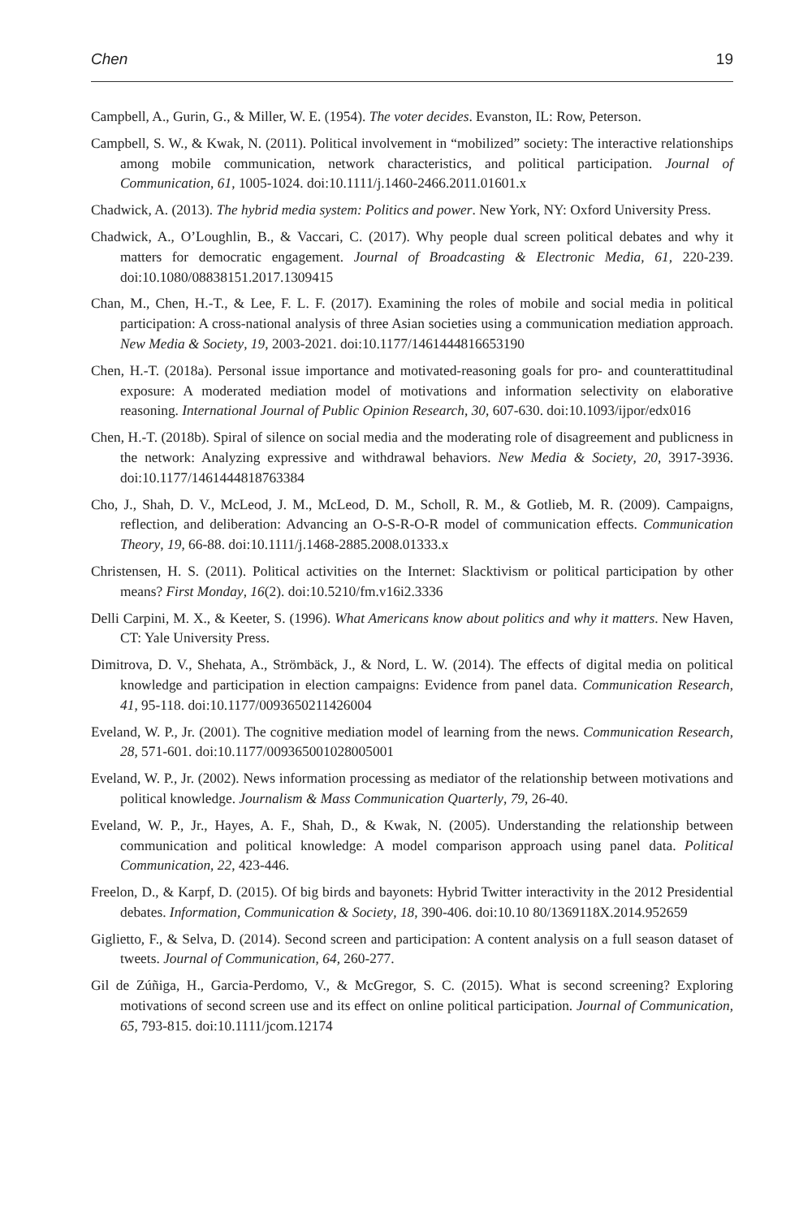Chen 19
Campbell, A., Gurin, G., & Miller, W. E. (1954). The voter decides. Evanston, IL: Row, Peterson.
Campbell, S. W., & Kwak, N. (2011). Political involvement in “mobilized” society: The interactive relationships among mobile communication, network characteristics, and political participation. Journal of Communication, 61, 1005-1024. doi:10.1111/j.1460-2466.2011.01601.x
Chadwick, A. (2013). The hybrid media system: Politics and power. New York, NY: Oxford University Press.
Chadwick, A., O’Loughlin, B., & Vaccari, C. (2017). Why people dual screen political debates and why it matters for democratic engagement. Journal of Broadcasting & Electronic Media, 61, 220-239. doi:10.1080/08838151.2017.1309415
Chan, M., Chen, H.-T., & Lee, F. L. F. (2017). Examining the roles of mobile and social media in political participation: A cross-national analysis of three Asian societies using a communication mediation approach. New Media & Society, 19, 2003-2021. doi:10.1177/1461444816653190
Chen, H.-T. (2018a). Personal issue importance and motivated-reasoning goals for pro- and counterattitudinal exposure: A moderated mediation model of motivations and information selectivity on elaborative reasoning. International Journal of Public Opinion Research, 30, 607-630. doi:10.1093/ijpor/edx016
Chen, H.-T. (2018b). Spiral of silence on social media and the moderating role of disagreement and publicness in the network: Analyzing expressive and withdrawal behaviors. New Media & Society, 20, 3917-3936. doi:10.1177/1461444818763384
Cho, J., Shah, D. V., McLeod, J. M., McLeod, D. M., Scholl, R. M., & Gotlieb, M. R. (2009). Campaigns, reflection, and deliberation: Advancing an O-S-R-O-R model of communication effects. Communication Theory, 19, 66-88. doi:10.1111/j.1468-2885.2008.01333.x
Christensen, H. S. (2011). Political activities on the Internet: Slacktivism or political participation by other means? First Monday, 16(2). doi:10.5210/fm.v16i2.3336
Delli Carpini, M. X., & Keeter, S. (1996). What Americans know about politics and why it matters. New Haven, CT: Yale University Press.
Dimitrova, D. V., Shehata, A., Strömbäck, J., & Nord, L. W. (2014). The effects of digital media on political knowledge and participation in election campaigns: Evidence from panel data. Communication Research, 41, 95-118. doi:10.1177/0093650211426004
Eveland, W. P., Jr. (2001). The cognitive mediation model of learning from the news. Communication Research, 28, 571-601. doi:10.1177/009365001028005001
Eveland, W. P., Jr. (2002). News information processing as mediator of the relationship between motivations and political knowledge. Journalism & Mass Communication Quarterly, 79, 26-40.
Eveland, W. P., Jr., Hayes, A. F., Shah, D., & Kwak, N. (2005). Understanding the relationship between communication and political knowledge: A model comparison approach using panel data. Political Communication, 22, 423-446.
Freelon, D., & Karpf, D. (2015). Of big birds and bayonets: Hybrid Twitter interactivity in the 2012 Presidential debates. Information, Communication & Society, 18, 390-406. doi:10.10 80/1369118X.2014.952659
Giglietto, F., & Selva, D. (2014). Second screen and participation: A content analysis on a full season dataset of tweets. Journal of Communication, 64, 260-277.
Gil de Zúñiga, H., Garcia-Perdomo, V., & McGregor, S. C. (2015). What is second screening? Exploring motivations of second screen use and its effect on online political participation. Journal of Communication, 65, 793-815. doi:10.1111/jcom.12174